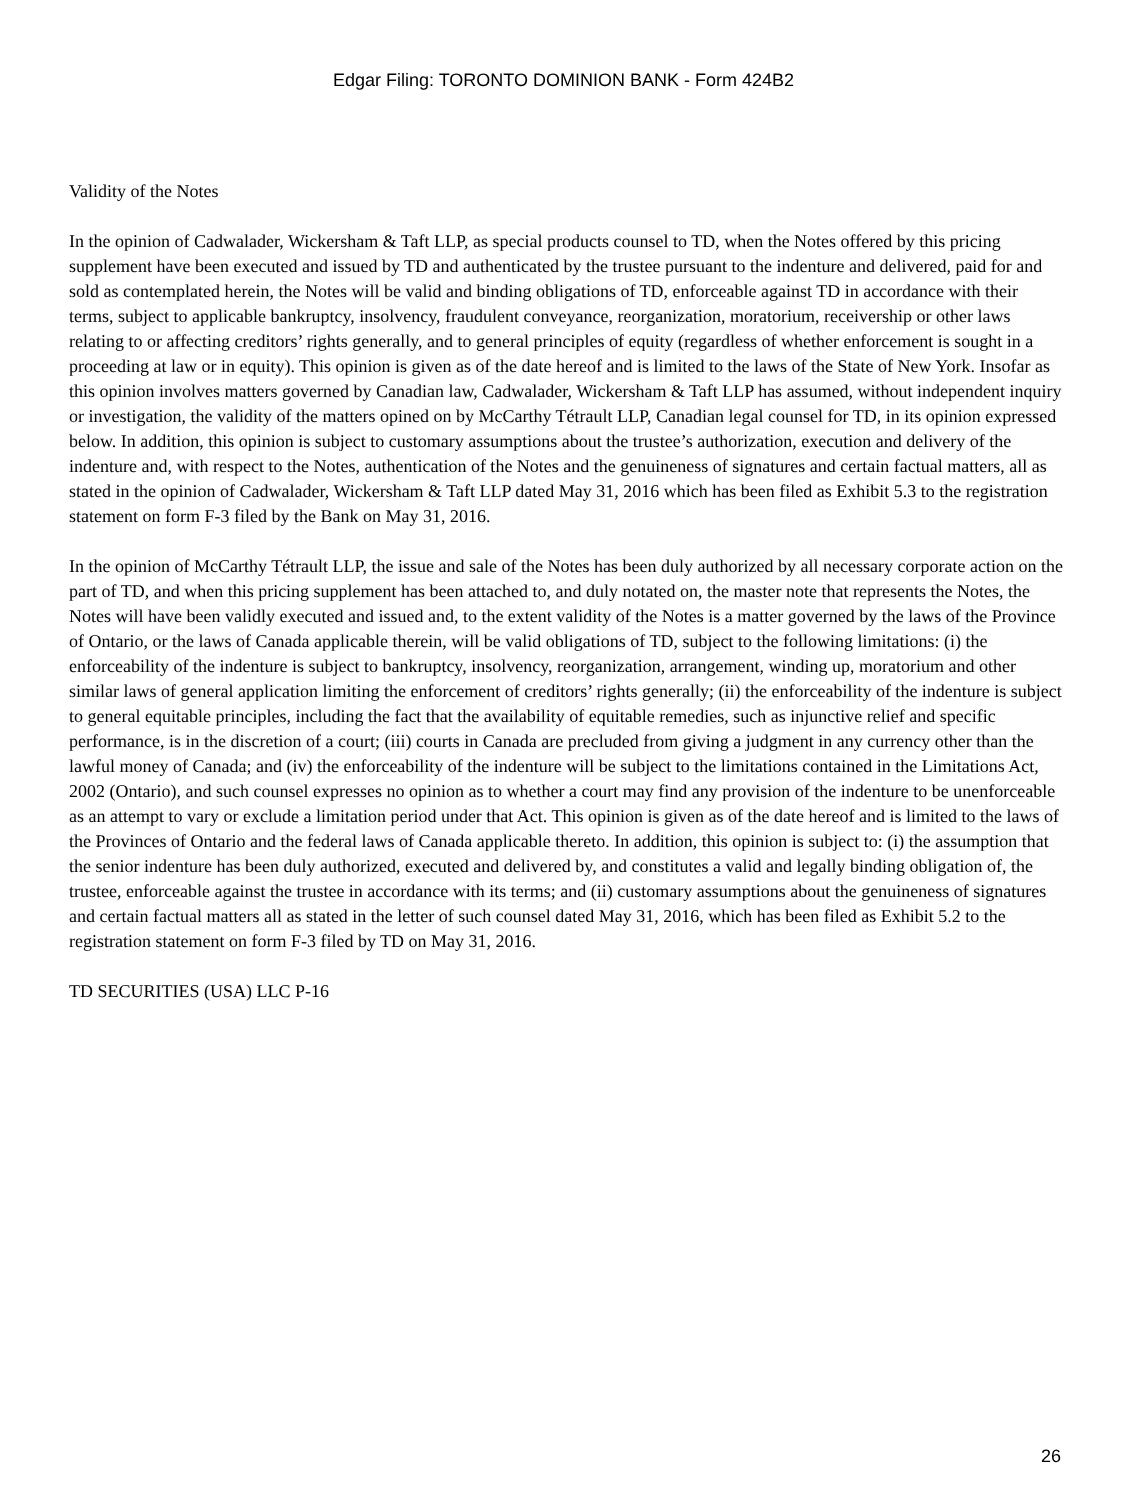Edgar Filing: TORONTO DOMINION BANK - Form 424B2
Validity of the Notes
In the opinion of Cadwalader, Wickersham & Taft LLP, as special products counsel to TD, when the Notes offered by this pricing supplement have been executed and issued by TD and authenticated by the trustee pursuant to the indenture and delivered, paid for and sold as contemplated herein, the Notes will be valid and binding obligations of TD, enforceable against TD in accordance with their terms, subject to applicable bankruptcy, insolvency, fraudulent conveyance, reorganization, moratorium, receivership or other laws relating to or affecting creditors’ rights generally, and to general principles of equity (regardless of whether enforcement is sought in a proceeding at law or in equity). This opinion is given as of the date hereof and is limited to the laws of the State of New York. Insofar as this opinion involves matters governed by Canadian law, Cadwalader, Wickersham & Taft LLP has assumed, without independent inquiry or investigation, the validity of the matters opined on by McCarthy Tétrault LLP, Canadian legal counsel for TD, in its opinion expressed below. In addition, this opinion is subject to customary assumptions about the trustee’s authorization, execution and delivery of the indenture and, with respect to the Notes, authentication of the Notes and the genuineness of signatures and certain factual matters, all as stated in the opinion of Cadwalader, Wickersham & Taft LLP dated May 31, 2016 which has been filed as Exhibit 5.3 to the registration statement on form F-3 filed by the Bank on May 31, 2016.
In the opinion of McCarthy Tétrault LLP, the issue and sale of the Notes has been duly authorized by all necessary corporate action on the part of TD, and when this pricing supplement has been attached to, and duly notated on, the master note that represents the Notes, the Notes will have been validly executed and issued and, to the extent validity of the Notes is a matter governed by the laws of the Province of Ontario, or the laws of Canada applicable therein, will be valid obligations of TD, subject to the following limitations: (i) the enforceability of the indenture is subject to bankruptcy, insolvency, reorganization, arrangement, winding up, moratorium and other similar laws of general application limiting the enforcement of creditors’ rights generally; (ii) the enforceability of the indenture is subject to general equitable principles, including the fact that the availability of equitable remedies, such as injunctive relief and specific performance, is in the discretion of a court; (iii) courts in Canada are precluded from giving a judgment in any currency other than the lawful money of Canada; and (iv) the enforceability of the indenture will be subject to the limitations contained in the Limitations Act, 2002 (Ontario), and such counsel expresses no opinion as to whether a court may find any provision of the indenture to be unenforceable as an attempt to vary or exclude a limitation period under that Act. This opinion is given as of the date hereof and is limited to the laws of the Provinces of Ontario and the federal laws of Canada applicable thereto. In addition, this opinion is subject to: (i) the assumption that the senior indenture has been duly authorized, executed and delivered by, and constitutes a valid and legally binding obligation of, the trustee, enforceable against the trustee in accordance with its terms; and (ii) customary assumptions about the genuineness of signatures and certain factual matters all as stated in the letter of such counsel dated May 31, 2016, which has been filed as Exhibit 5.2 to the registration statement on form F-3 filed by TD on May 31, 2016.
TD SECURITIES (USA) LLC P-16
26